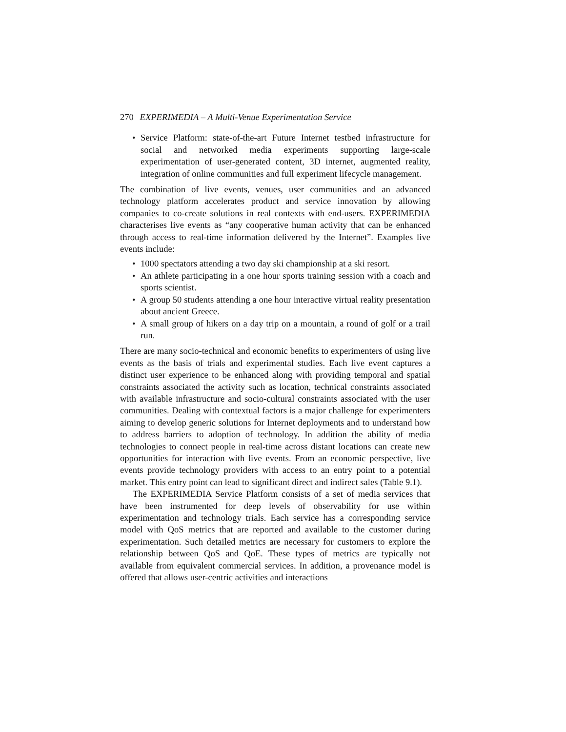270 EXPERIMEDIA – A Multi-Venue Experimentation Service
• Service Platform: state-of-the-art Future Internet testbed infrastructure for social and networked media experiments supporting large-scale experimentation of user-generated content, 3D internet, augmented reality, integration of online communities and full experiment lifecycle management.
The combination of live events, venues, user communities and an advanced technology platform accelerates product and service innovation by allowing companies to co-create solutions in real contexts with end-users. EXPERIMEDIA characterises live events as “any cooperative human activity that can be enhanced through access to real-time information delivered by the Internet”. Examples live events include:
• 1000 spectators attending a two day ski championship at a ski resort.
• An athlete participating in a one hour sports training session with a coach and sports scientist.
• A group 50 students attending a one hour interactive virtual reality presentation about ancient Greece.
• A small group of hikers on a day trip on a mountain, a round of golf or a trail run.
There are many socio-technical and economic benefits to experimenters of using live events as the basis of trials and experimental studies. Each live event captures a distinct user experience to be enhanced along with providing temporal and spatial constraints associated the activity such as location, technical constraints associated with available infrastructure and socio-cultural constraints associated with the user communities. Dealing with contextual factors is a major challenge for experimenters aiming to develop generic solutions for Internet deployments and to understand how to address barriers to adoption of technology. In addition the ability of media technologies to connect people in real-time across distant locations can create new opportunities for interaction with live events. From an economic perspective, live events provide technology providers with access to an entry point to a potential market. This entry point can lead to significant direct and indirect sales (Table 9.1).
The EXPERIMEDIA Service Platform consists of a set of media services that have been instrumented for deep levels of observability for use within experimentation and technology trials. Each service has a corresponding service model with QoS metrics that are reported and available to the customer during experimentation. Such detailed metrics are necessary for customers to explore the relationship between QoS and QoE. These types of metrics are typically not available from equivalent commercial services. In addition, a provenance model is offered that allows user-centric activities and interactions